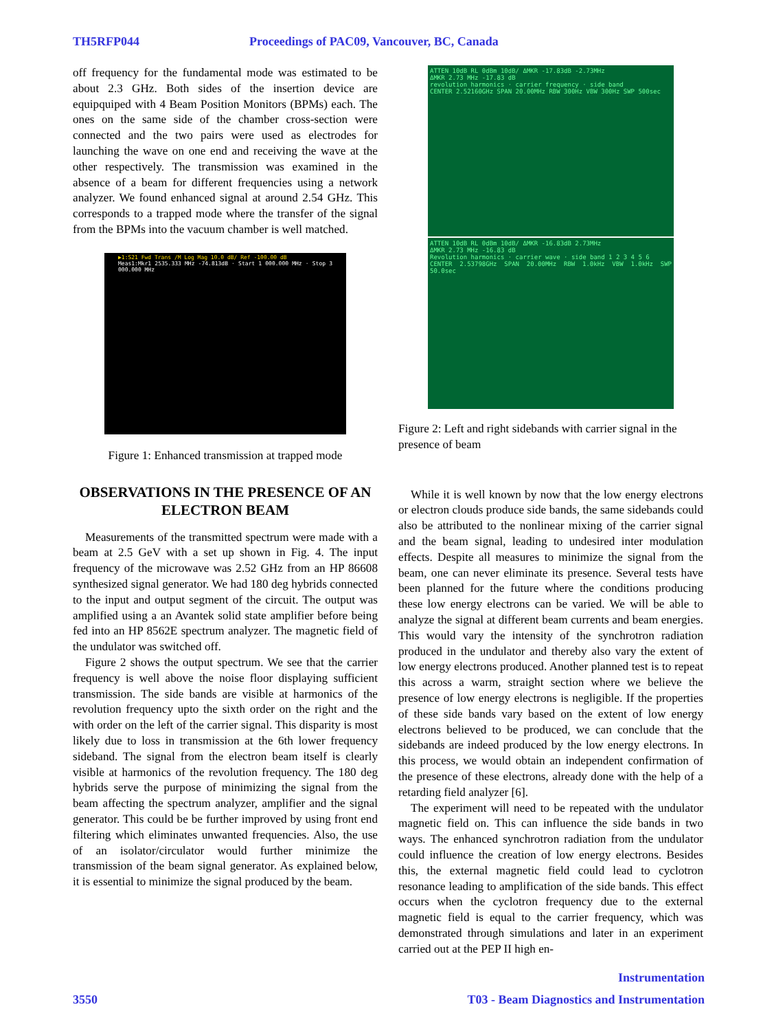TH5RFP044 Proceedings of PAC09, Vancouver, BC, Canada
off frequency for the fundamental mode was estimated to be about 2.3 GHz. Both sides of the insertion device are equipquiped with 4 Beam Position Monitors (BPMs) each. The ones on the same side of the chamber cross-section were connected and the two pairs were used as electrodes for launching the wave on one end and receiving the wave at the other respectively. The transmission was examined in the absence of a beam for different frequencies using a network analyzer. We found enhanced signal at around 2.54 GHz. This corresponds to a trapped mode where the transfer of the signal from the BPMs into the vacuum chamber is well matched.
▶1:S21 Fwd Trans /M Log Mag 10.0 dB/ Ref -100.00 dB
Meas1:Mkr1 2535.333 MHz -74.813dB · Start 1 000.000 MHz · Stop 3 000.000 MHz
Figure 1: Enhanced transmission at trapped mode
OBSERVATIONS IN THE PRESENCE OF AN ELECTRON BEAM
Measurements of the transmitted spectrum were made with a beam at 2.5 GeV with a set up shown in Fig. 4. The input frequency of the microwave was 2.52 GHz from an HP 86608 synthesized signal generator. We had 180 deg hybrids connected to the input and output segment of the circuit. The output was amplified using a an Avantek solid state amplifier before being fed into an HP 8562E spectrum analyzer. The magnetic field of the undulator was switched off.
Figure 2 shows the output spectrum. We see that the carrier frequency is well above the noise floor displaying sufficient transmission. The side bands are visible at harmonics of the revolution frequency upto the sixth order on the right and the with order on the left of the carrier signal. This disparity is most likely due to loss in transmission at the 6th lower frequency sideband. The signal from the electron beam itself is clearly visible at harmonics of the revolution frequency. The 180 deg hybrids serve the purpose of minimizing the signal from the beam affecting the spectrum analyzer, amplifier and the signal generator. This could be be further improved by using front end filtering which eliminates unwanted frequencies. Also, the use of an isolator/circulator would further minimize the transmission of the beam signal generator. As explained below, it is essential to minimize the signal produced by the beam.
ATTEN 10dB RL 0dBm 10dB/ ΔMKR -17.83dB -2.73MHz
ΔMKR 2.73 MHz -17.83 dB
revolution harmonics · carrier frequency · side band
CENTER 2.52160GHz SPAN 20.00MHz RBW 300Hz VBW 300Hz SWP 500sec
ATTEN 10dB RL 0dBm 10dB/ ΔMKR -16.83dB 2.73MHz
ΔMKR 2.73 MHz -16.83 dB
Revolution harmonics · carrier wave · side band 1 2 3 4 5 6
CENTER 2.53798GHz SPAN 20.00MHz RBW 1.0kHz VBW 1.0kHz SWP 50.0sec
Figure 2: Left and right sidebands with carrier signal in the presence of beam
While it is well known by now that the low energy electrons or electron clouds produce side bands, the same sidebands could also be attributed to the nonlinear mixing of the carrier signal and the beam signal, leading to undesired inter modulation effects. Despite all measures to minimize the signal from the beam, one can never eliminate its presence. Several tests have been planned for the future where the conditions producing these low energy electrons can be varied. We will be able to analyze the signal at different beam currents and beam energies. This would vary the intensity of the synchrotron radiation produced in the undulator and thereby also vary the extent of low energy electrons produced. Another planned test is to repeat this across a warm, straight section where we believe the presence of low energy electrons is negligible. If the properties of these side bands vary based on the extent of low energy electrons believed to be produced, we can conclude that the sidebands are indeed produced by the low energy electrons. In this process, we would obtain an independent confirmation of the presence of these electrons, already done with the help of a retarding field analyzer [6].
The experiment will need to be repeated with the undulator magnetic field on. This can influence the side bands in two ways. The enhanced synchrotron radiation from the undulator could influence the creation of low energy electrons. Besides this, the external magnetic field could lead to cyclotron resonance leading to amplification of the side bands. This effect occurs when the cyclotron frequency due to the external magnetic field is equal to the carrier frequency, which was demonstrated through simulations and later in an experiment carried out at the PEP II high en-
Instrumentation
3550 T03 - Beam Diagnostics and Instrumentation